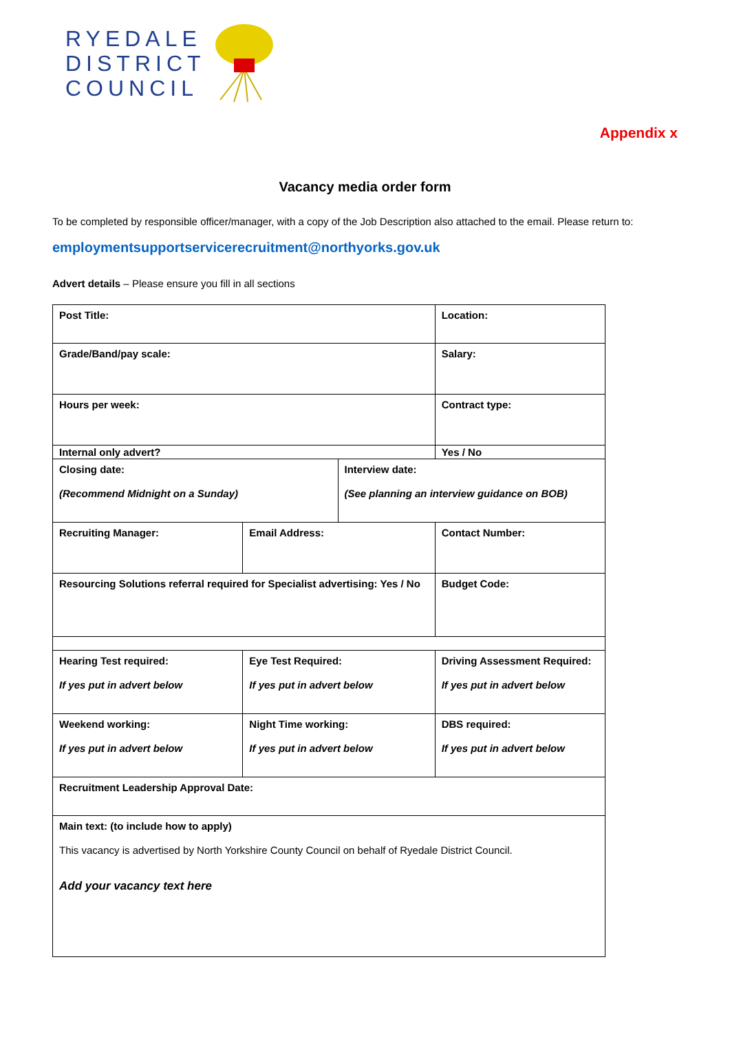RYEDALE
DISTRICT
COUNCIL
Appendix x
Vacancy media order form
To be completed by responsible officer/manager, with a copy of the Job Description also attached to the email. Please return to:
employmentsupportservicerecruitment@northyorks.gov.uk
Advert details – Please ensure you fill in all sections
| Post Title: | | | | | Location: | |
| Grade/Band/pay scale: | | | | | Salary: | |
| Hours per week: | | | | | Contract type: | |
| Internal only advert? | | | | | Yes / No | |
| Closing date: (Recommend Midnight on a Sunday) | | | Interview date: (See planning an interview guidance on BOB) | | | |
| Recruiting Manager: | Email Address: | | | Contact Number: | | |
| Resourcing Solutions referral required for Specialist advertising: Yes / No | | | | | | Budget Code: |
| Hearing Test required: If yes put in advert below | | Eye Test Required: If yes put in advert below | | Driving Assessment Required: If yes put in advert below | | |
| Weekend working: If yes put in advert below | | Night Time working: If yes put in advert below | | DBS required: If yes put in advert below | | |
| Recruitment Leadership Approval Date: | | | | | | |
| Main text: (to include how to apply) This vacancy is advertised by North Yorkshire County Council on behalf of Ryedale District Council. Add your vacancy text here | | | | | | |